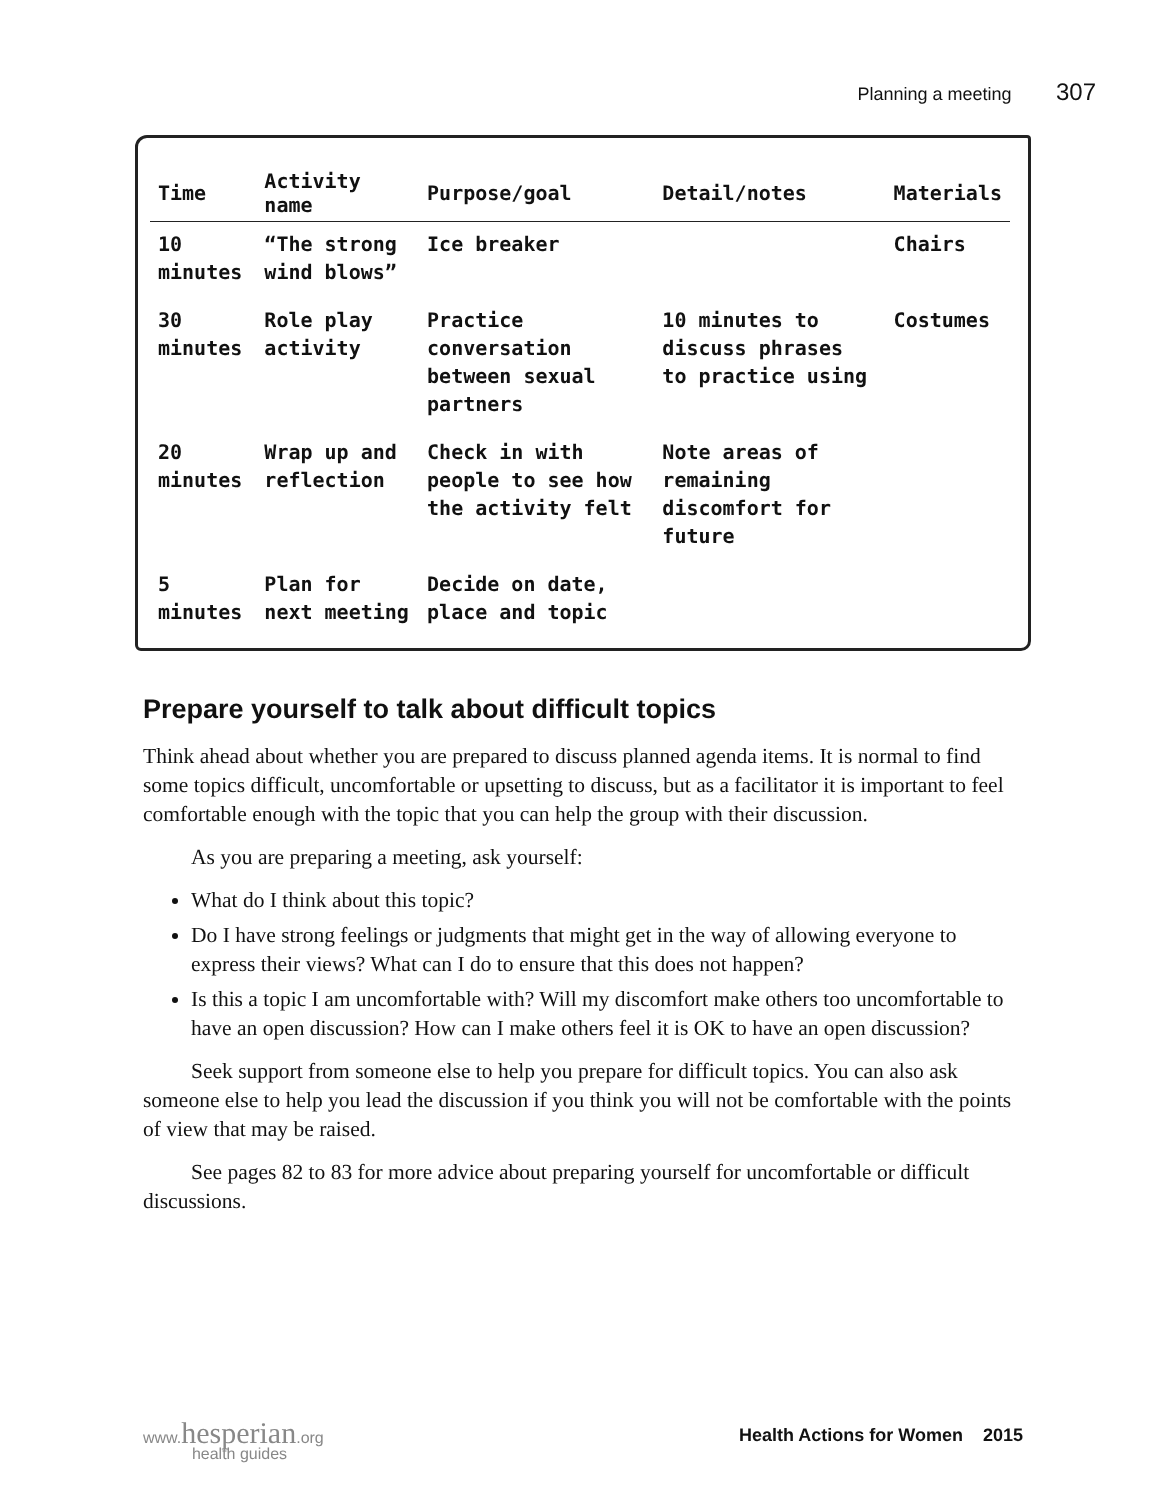Planning a meeting 307
| Time | Activity name | Purpose/goal | Detail/notes | Materials |
| --- | --- | --- | --- | --- |
| 10 minutes | “The strong wind blows” | Ice breaker | | Chairs |
| 30 minutes | Role play activity | Practice conversation between sexual partners | 10 minutes to discuss phrases to practice using | Costumes |
| 20 minutes | Wrap up and reflection | Check in with people to see how the activity felt | Note areas of remaining discomfort for future | |
| 5 minutes | Plan for next meeting | Decide on date, place and topic | | |
Prepare yourself to talk about difficult topics
Think ahead about whether you are prepared to discuss planned agenda items. It is normal to find some topics difficult, uncomfortable or upsetting to discuss, but as a facilitator it is important to feel comfortable enough with the topic that you can help the group with their discussion.
As you are preparing a meeting, ask yourself:
What do I think about this topic?
Do I have strong feelings or judgments that might get in the way of allowing everyone to express their views? What can I do to ensure that this does not happen?
Is this a topic I am uncomfortable with? Will my discomfort make others too uncomfortable to have an open discussion? How can I make others feel it is OK to have an open discussion?
Seek support from someone else to help you prepare for difficult topics. You can also ask someone else to help you lead the discussion if you think you will not be comfortable with the points of view that may be raised.
See pages 82 to 83 for more advice about preparing yourself for uncomfortable or difficult discussions.
www.hesperian.org
health guides
Health Actions for Women 2015